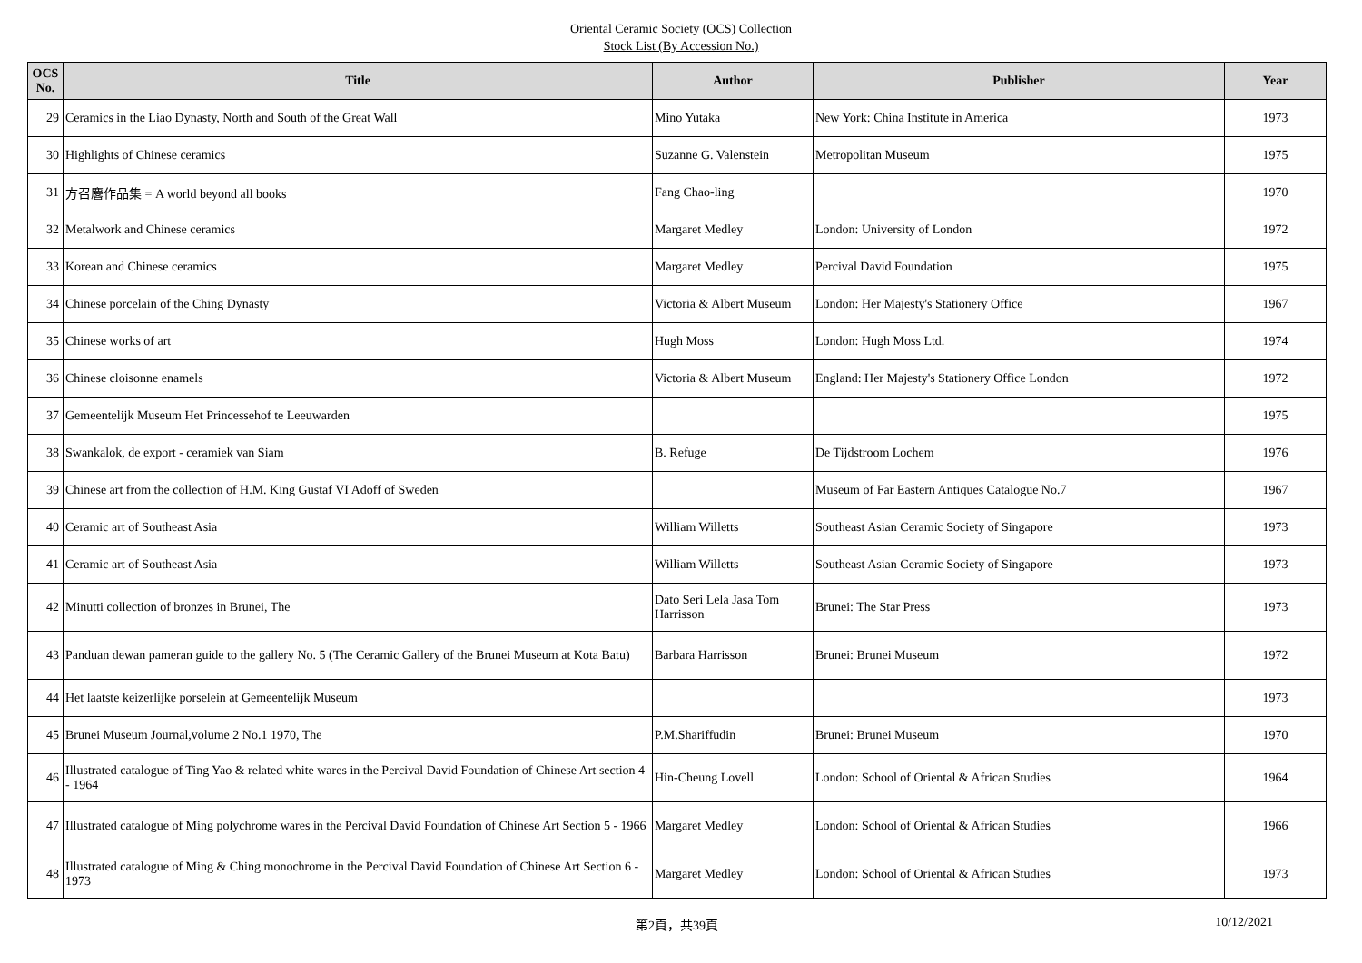Oriental Ceramic Society (OCS) Collection
Stock List (By Accession No.)
| OCS No. | Title | Author | Publisher | Year |
| --- | --- | --- | --- | --- |
| 29 | Ceramics in the Liao Dynasty, North and South of the Great Wall | Mino Yutaka | New York: China Institute in America | 1973 |
| 30 | Highlights of Chinese ceramics | Suzanne G. Valenstein | Metropolitan Museum | 1975 |
| 31 | 方召麐作品集 = A world beyond all books | Fang Chao-ling | | 1970 |
| 32 | Metalwork and Chinese ceramics | Margaret Medley | London: University of London | 1972 |
| 33 | Korean and Chinese ceramics | Margaret Medley | Percival David Foundation | 1975 |
| 34 | Chinese porcelain of the Ching Dynasty | Victoria & Albert Museum | London: Her Majesty's Stationery Office | 1967 |
| 35 | Chinese works of art | Hugh Moss | London: Hugh Moss Ltd. | 1974 |
| 36 | Chinese cloisonne enamels | Victoria & Albert Museum | England: Her Majesty's Stationery Office London | 1972 |
| 37 | Gemeentelijk Museum Het Princessehof te Leeuwarden | | | 1975 |
| 38 | Swankalok, de export - ceramiek van Siam | B. Refuge | De Tijdstroom Lochem | 1976 |
| 39 | Chinese art from the collection of H.M. King Gustaf VI Adoff of Sweden | | Museum of Far Eastern Antiques Catalogue No.7 | 1967 |
| 40 | Ceramic art of Southeast Asia | William Willetts | Southeast Asian Ceramic Society of Singapore | 1973 |
| 41 | Ceramic art of Southeast Asia | William Willetts | Southeast Asian Ceramic Society of Singapore | 1973 |
| 42 | Minutti collection of bronzes in Brunei, The | Dato Seri Lela Jasa Tom Harrisson | Brunei: The Star Press | 1973 |
| 43 | Panduan dewan pameran guide to the gallery No. 5 (The Ceramic Gallery of the Brunei Museum at Kota Batu) | Barbara Harrisson | Brunei: Brunei Museum | 1972 |
| 44 | Het laatste keizerlijke porselein at Gemeentelijk Museum | | | 1973 |
| 45 | Brunei Museum Journal,volume 2 No.1 1970, The | P.M.Shariffudin | Brunei: Brunei Museum | 1970 |
| 46 | Illustrated catalogue of Ting Yao & related white wares in the Percival David Foundation of Chinese Art section 4 - 1964 | Hin-Cheung Lovell | London: School of Oriental & African Studies | 1964 |
| 47 | Illustrated catalogue of Ming polychrome wares in the Percival David Foundation of Chinese Art Section 5 - 1966 | Margaret Medley | London: School of Oriental & African Studies | 1966 |
| 48 | Illustrated catalogue of Ming & Ching monochrome in the Percival David Foundation of Chinese Art Section 6 - 1973 | Margaret Medley | London: School of Oriental & African Studies | 1973 |
第2頁，共39頁 10/12/2021